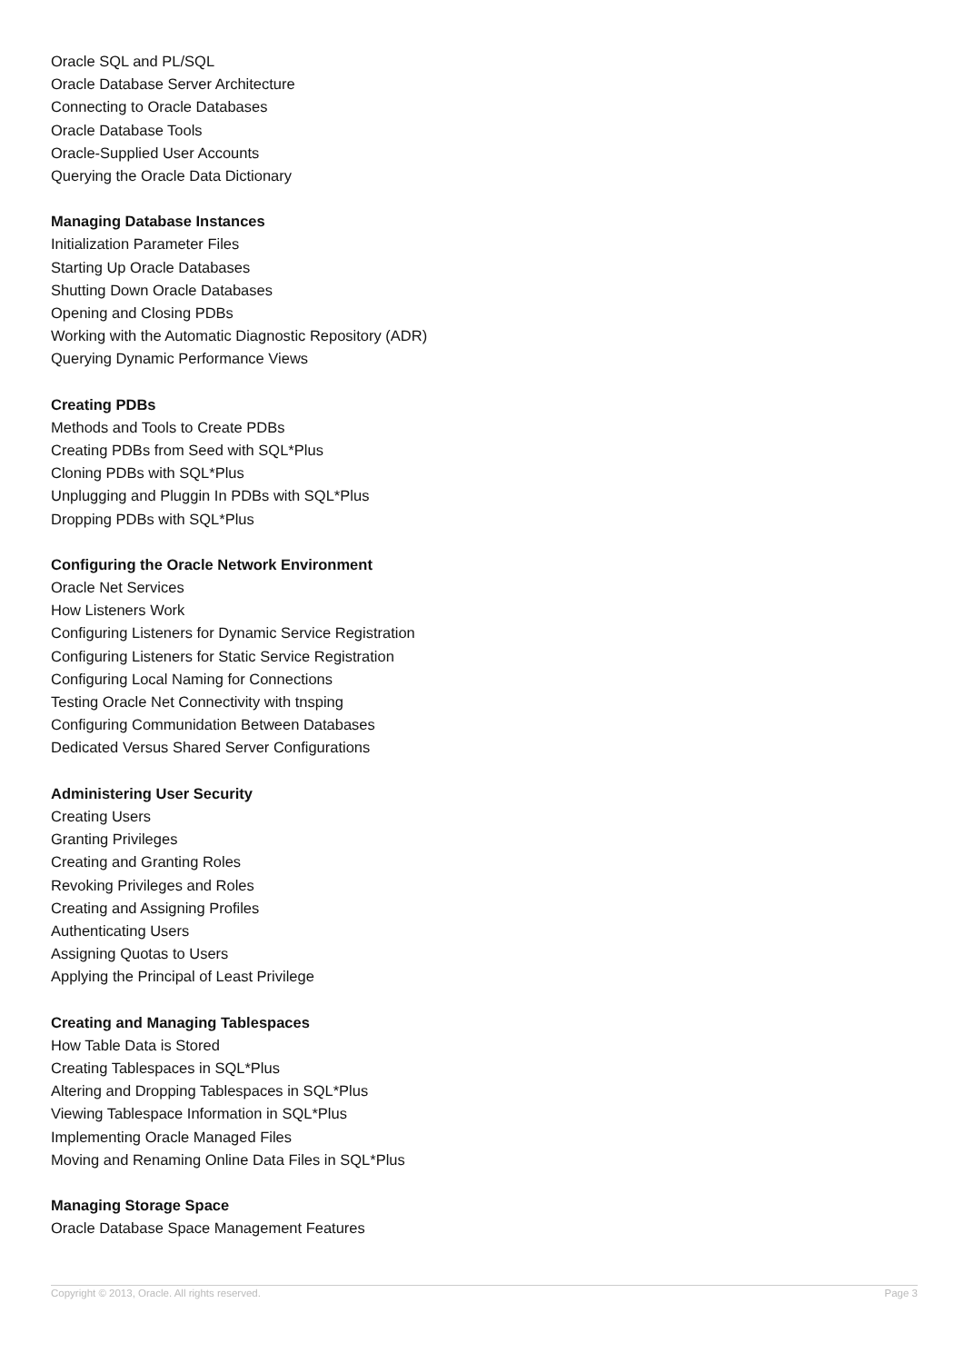Oracle SQL and PL/SQL
Oracle Database Server Architecture
Connecting to Oracle Databases
Oracle Database Tools
Oracle-Supplied User Accounts
Querying the Oracle Data Dictionary
Managing Database Instances
Initialization Parameter Files
Starting Up Oracle Databases
Shutting Down Oracle Databases
Opening and Closing PDBs
Working with the Automatic Diagnostic Repository (ADR)
Querying Dynamic Performance Views
Creating PDBs
Methods and Tools to Create PDBs
Creating PDBs from Seed with SQL*Plus
Cloning PDBs with SQL*Plus
Unplugging and Pluggin In PDBs with SQL*Plus
Dropping PDBs with SQL*Plus
Configuring the Oracle Network Environment
Oracle Net Services
How Listeners Work
Configuring Listeners for Dynamic Service Registration
Configuring Listeners for Static Service Registration
Configuring Local Naming for Connections
Testing Oracle Net Connectivity with tnsping
Configuring Communidation Between Databases
Dedicated Versus Shared Server Configurations
Administering User Security
Creating Users
Granting Privileges
Creating and Granting Roles
Revoking Privileges and Roles
Creating and Assigning Profiles
Authenticating Users
Assigning Quotas to Users
Applying the Principal of Least Privilege
Creating and Managing Tablespaces
How Table Data is Stored
Creating Tablespaces in SQL*Plus
Altering and Dropping Tablespaces in SQL*Plus
Viewing Tablespace Information in SQL*Plus
Implementing Oracle Managed Files
Moving and Renaming Online Data Files in SQL*Plus
Managing Storage Space
Oracle Database Space Management Features
Copyright © 2013, Oracle. All rights reserved. Page 3